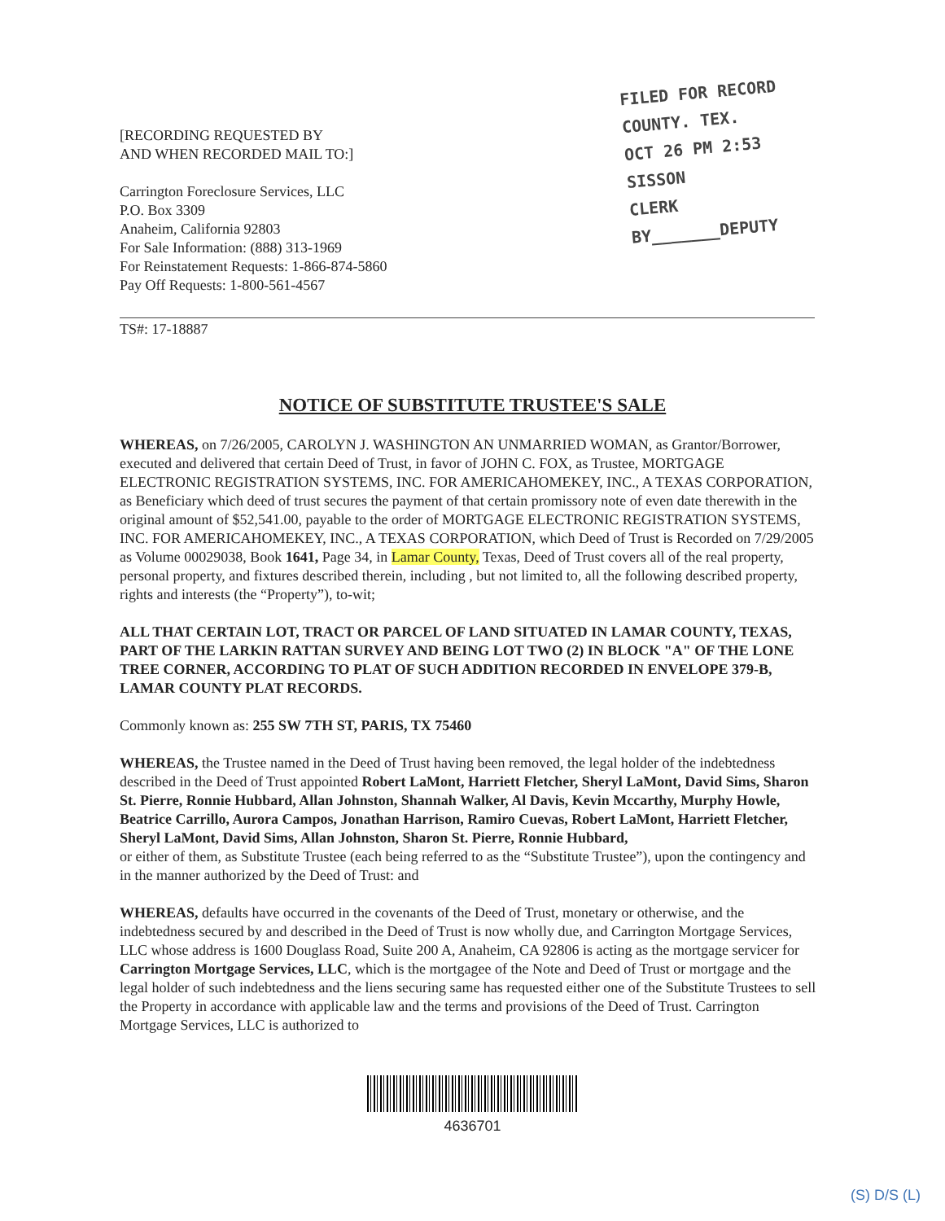[RECORDING REQUESTED BY
AND WHEN RECORDED MAIL TO:]
Carrington Foreclosure Services, LLC
P.O. Box 3309
Anaheim, California 92803
For Sale Information: (888) 313-1969
For Reinstatement Requests: 1-866-874-5860
Pay Off Requests: 1-800-561-4567
FILED FOR RECORD
COUNTY. TEX.
OCT 26 PM 2:53
SISSON
CLERK
BY_______DEPUTY
TS#: 17-18887
NOTICE OF SUBSTITUTE TRUSTEE'S SALE
WHEREAS, on 7/26/2005, CAROLYN J. WASHINGTON AN UNMARRIED WOMAN, as Grantor/Borrower, executed and delivered that certain Deed of Trust, in favor of JOHN C. FOX, as Trustee, MORTGAGE ELECTRONIC REGISTRATION SYSTEMS, INC. FOR AMERICAHOMEKEY, INC., A TEXAS CORPORATION, as Beneficiary which deed of trust secures the payment of that certain promissory note of even date therewith in the original amount of $52,541.00, payable to the order of MORTGAGE ELECTRONIC REGISTRATION SYSTEMS, INC. FOR AMERICAHOMEKEY, INC., A TEXAS CORPORATION, which Deed of Trust is Recorded on 7/29/2005 as Volume 00029038, Book 1641, Page 34, in Lamar County, Texas, Deed of Trust covers all of the real property, personal property, and fixtures described therein, including , but not limited to, all the following described property, rights and interests (the “Property”), to-wit;
ALL THAT CERTAIN LOT, TRACT OR PARCEL OF LAND SITUATED IN LAMAR COUNTY, TEXAS, PART OF THE LARKIN RATTAN SURVEY AND BEING LOT TWO (2) IN BLOCK "A" OF THE LONE TREE CORNER, ACCORDING TO PLAT OF SUCH ADDITION RECORDED IN ENVELOPE 379-B, LAMAR COUNTY PLAT RECORDS.
Commonly known as: 255 SW 7TH ST, PARIS, TX 75460
WHEREAS, the Trustee named in the Deed of Trust having been removed, the legal holder of the indebtedness described in the Deed of Trust appointed Robert LaMont, Harriett Fletcher, Sheryl LaMont, David Sims, Sharon St. Pierre, Ronnie Hubbard, Allan Johnston, Shannah Walker, Al Davis, Kevin Mccarthy, Murphy Howle, Beatrice Carrillo, Aurora Campos, Jonathan Harrison, Ramiro Cuevas, Robert LaMont, Harriett Fletcher, Sheryl LaMont, David Sims, Allan Johnston, Sharon St. Pierre, Ronnie Hubbard,
or either of them, as Substitute Trustee (each being referred to as the “Substitute Trustee”), upon the contingency and in the manner authorized by the Deed of Trust: and
WHEREAS, defaults have occurred in the covenants of the Deed of Trust, monetary or otherwise, and the indebtedness secured by and described in the Deed of Trust is now wholly due, and Carrington Mortgage Services, LLC whose address is 1600 Douglass Road, Suite 200 A, Anaheim, CA 92806 is acting as the mortgage servicer for Carrington Mortgage Services, LLC, which is the mortgagee of the Note and Deed of Trust or mortgage and the legal holder of such indebtedness and the liens securing same has requested either one of the Substitute Trustees to sell the Property in accordance with applicable law and the terms and provisions of the Deed of Trust. Carrington Mortgage Services, LLC is authorized to
4636701
(S) D/S (L)